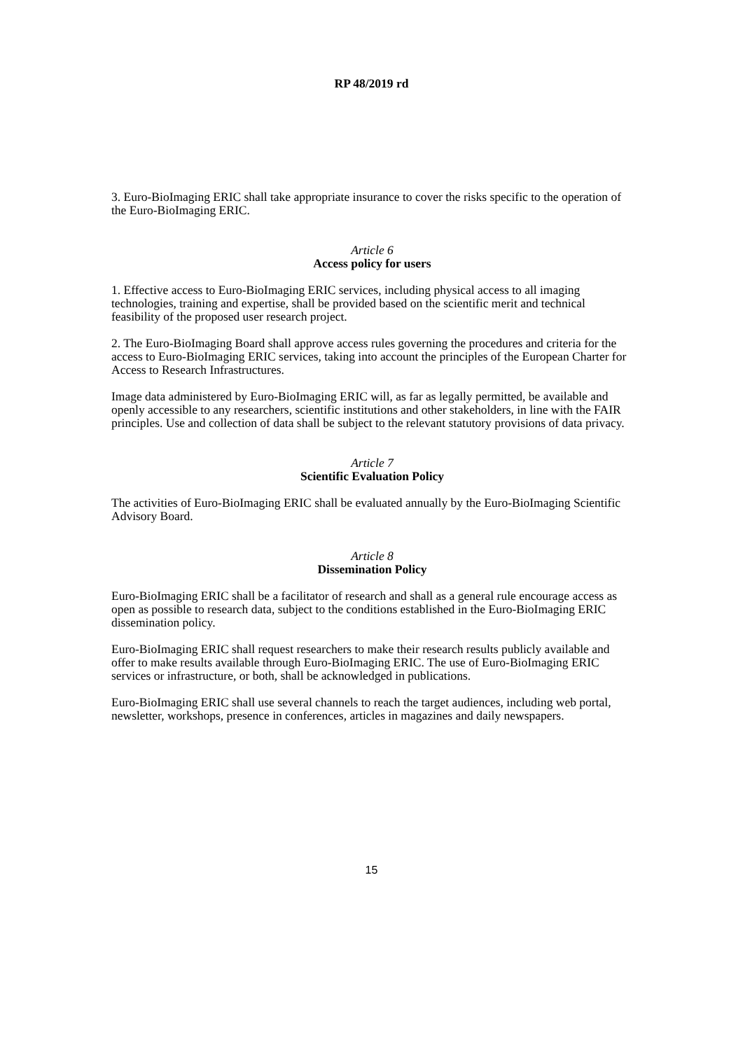RP 48/2019 rd
3. Euro-BioImaging ERIC shall take appropriate insurance to cover the risks specific to the operation of the Euro-BioImaging ERIC.
Article 6
Access policy for users
1. Effective access to Euro-BioImaging ERIC services, including physical access to all imaging technologies, training and expertise, shall be provided based on the scientific merit and technical feasibility of the proposed user research project.
2. The Euro-BioImaging Board shall approve access rules governing the procedures and criteria for the access to Euro-BioImaging ERIC services, taking into account the principles of the European Charter for Access to Research Infrastructures.
Image data administered by Euro-BioImaging ERIC will, as far as legally permitted, be available and openly accessible to any researchers, scientific institutions and other stakeholders, in line with the FAIR principles. Use and collection of data shall be subject to the relevant statutory provisions of data privacy.
Article 7
Scientific Evaluation Policy
The activities of Euro-BioImaging ERIC shall be evaluated annually by the Euro-BioImaging Scientific Advisory Board.
Article 8
Dissemination Policy
Euro-BioImaging ERIC shall be a facilitator of research and shall as a general rule encourage access as open as possible to research data, subject to the conditions established in the Euro-BioImaging ERIC dissemination policy.
Euro-BioImaging ERIC shall request researchers to make their research results publicly available and offer to make results available through Euro-BioImaging ERIC. The use of Euro-BioImaging ERIC services or infrastructure, or both, shall be acknowledged in publications.
Euro-BioImaging ERIC shall use several channels to reach the target audiences, including web portal, newsletter, workshops, presence in conferences, articles in magazines and daily newspapers.
15